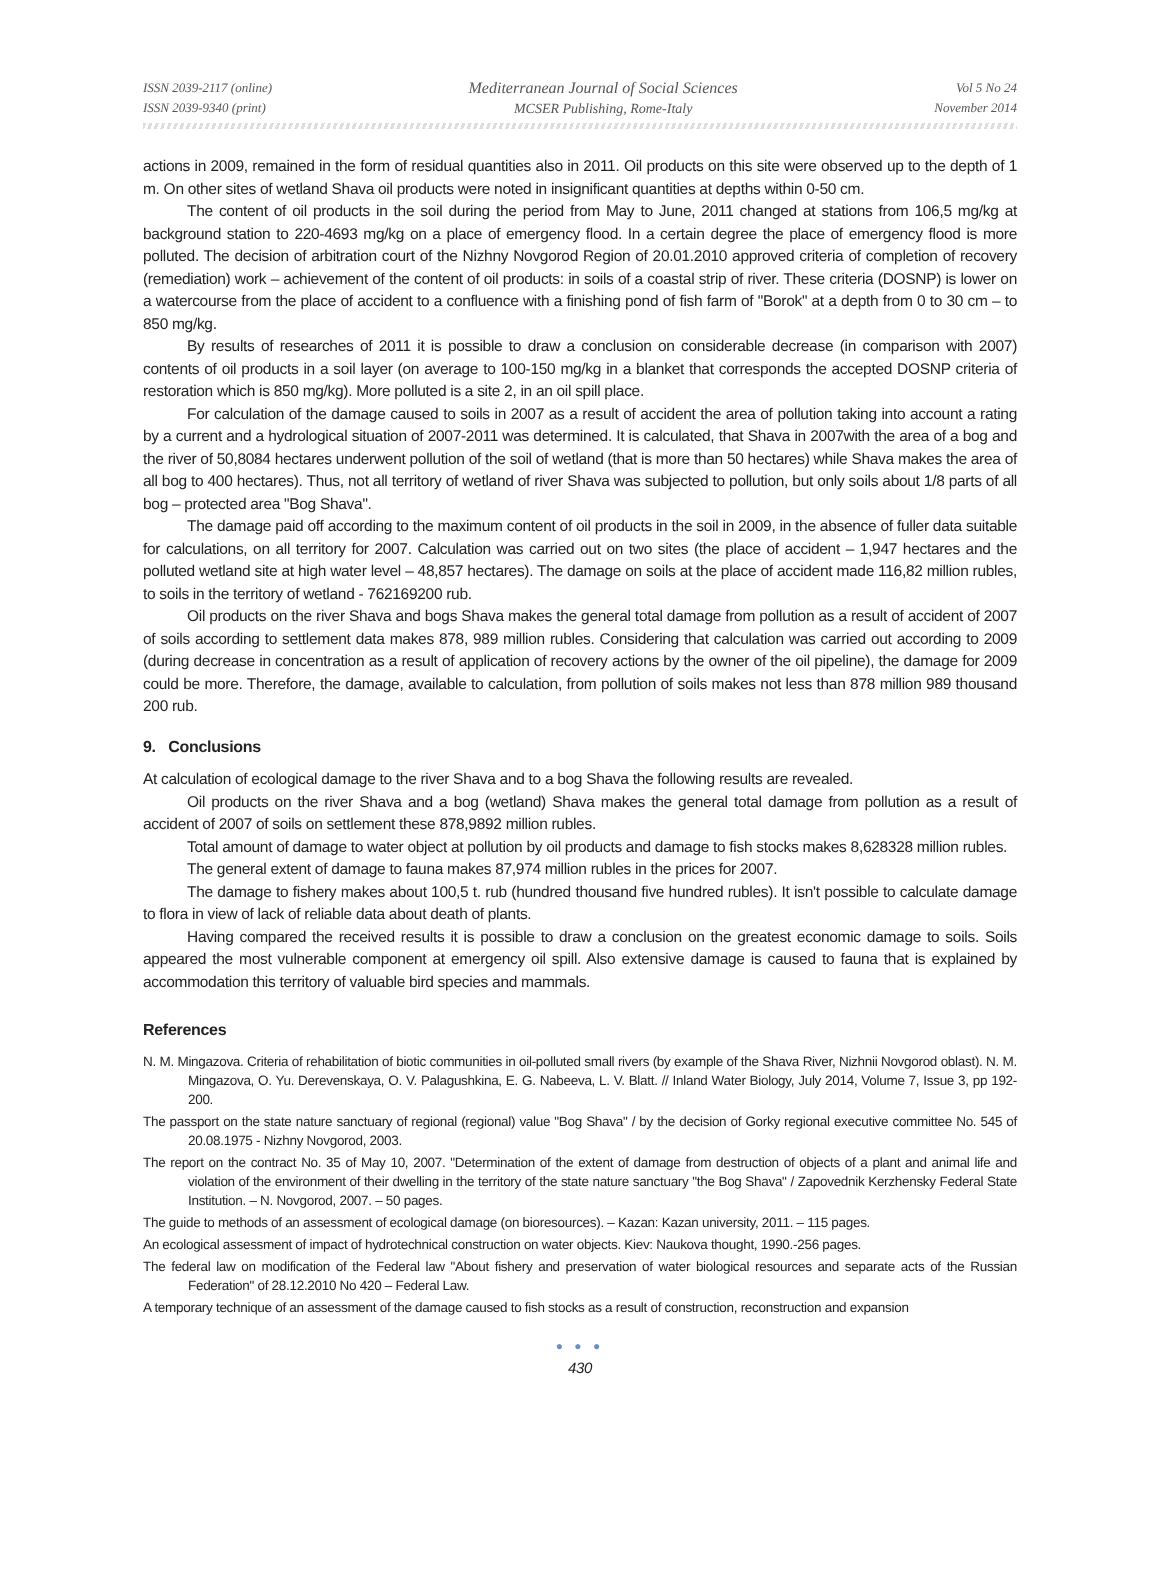ISSN 2039-2117 (online)
ISSN 2039-9340 (print)
Mediterranean Journal of Social Sciences
MCSER Publishing, Rome-Italy
Vol 5 No 24
November 2014
actions in 2009, remained in the form of residual quantities also in 2011. Oil products on this site were observed up to the depth of 1 m. On other sites of wetland Shava oil products were noted in insignificant quantities at depths within 0-50 cm.
The content of oil products in the soil during the period from May to June, 2011 changed at stations from 106,5 mg/kg at background station to 220-4693 mg/kg on a place of emergency flood. In a certain degree the place of emergency flood is more polluted. The decision of arbitration court of the Nizhny Novgorod Region of 20.01.2010 approved criteria of completion of recovery (remediation) work – achievement of the content of oil products: in soils of a coastal strip of river. These criteria (DOSNP) is lower on a watercourse from the place of accident to a confluence with a finishing pond of fish farm of "Borok" at a depth from 0 to 30 cm – to 850 mg/kg.
By results of researches of 2011 it is possible to draw a conclusion on considerable decrease (in comparison with 2007) contents of oil products in a soil layer (on average to 100-150 mg/kg in a blanket that corresponds the accepted DOSNP criteria of restoration which is 850 mg/kg). More polluted is a site 2, in an oil spill place.
For calculation of the damage caused to soils in 2007 as a result of accident the area of pollution taking into account a rating by a current and a hydrological situation of 2007-2011 was determined. It is calculated, that Shava in 2007with the area of a bog and the river of 50,8084 hectares underwent pollution of the soil of wetland (that is more than 50 hectares) while Shava makes the area of all bog to 400 hectares). Thus, not all territory of wetland of river Shava was subjected to pollution, but only soils about 1/8 parts of all bog – protected area "Bog Shava".
The damage paid off according to the maximum content of oil products in the soil in 2009, in the absence of fuller data suitable for calculations, on all territory for 2007. Calculation was carried out on two sites (the place of accident – 1,947 hectares and the polluted wetland site at high water level – 48,857 hectares). The damage on soils at the place of accident made 116,82 million rubles, to soils in the territory of wetland - 762169200 rub.
Oil products on the river Shava and bogs Shava makes the general total damage from pollution as a result of accident of 2007 of soils according to settlement data makes 878, 989 million rubles. Considering that calculation was carried out according to 2009 (during decrease in concentration as a result of application of recovery actions by the owner of the oil pipeline), the damage for 2009 could be more. Therefore, the damage, available to calculation, from pollution of soils makes not less than 878 million 989 thousand 200 rub.
9. Conclusions
At calculation of ecological damage to the river Shava and to a bog Shava the following results are revealed.
Oil products on the river Shava and a bog (wetland) Shava makes the general total damage from pollution as a result of accident of 2007 of soils on settlement these 878,9892 million rubles.
Total amount of damage to water object at pollution by oil products and damage to fish stocks makes 8,628328 million rubles.
The general extent of damage to fauna makes 87,974 million rubles in the prices for 2007.
The damage to fishery makes about 100,5 t. rub (hundred thousand five hundred rubles). It isn't possible to calculate damage to flora in view of lack of reliable data about death of plants.
Having compared the received results it is possible to draw a conclusion on the greatest economic damage to soils. Soils appeared the most vulnerable component at emergency oil spill. Also extensive damage is caused to fauna that is explained by accommodation this territory of valuable bird species and mammals.
References
N. M. Mingazova. Criteria of rehabilitation of biotic communities in oil-polluted small rivers (by example of the Shava River, Nizhnii Novgorod oblast). N. M. Mingazova, O. Yu. Derevenskaya, O. V. Palagushkina, E. G. Nabeeva, L. V. Blatt. // Inland Water Biology, July 2014, Volume 7, Issue 3, pp 192-200.
The passport on the state nature sanctuary of regional (regional) value "Bog Shava" / by the decision of Gorky regional executive committee No. 545 of 20.08.1975 - Nizhny Novgorod, 2003.
The report on the contract No. 35 of May 10, 2007. "Determination of the extent of damage from destruction of objects of a plant and animal life and violation of the environment of their dwelling in the territory of the state nature sanctuary "the Bog Shava" / Zapovednik Kerzhensky Federal State Institution. – N. Novgorod, 2007. – 50 pages.
The guide to methods of an assessment of ecological damage (on bioresources). – Kazan: Kazan university, 2011. – 115 pages.
An ecological assessment of impact of hydrotechnical construction on water objects. Kiev: Naukova thought, 1990.-256 pages.
The federal law on modification of the Federal law "About fishery and preservation of water biological resources and separate acts of the Russian Federation" of 28.12.2010 No 420 – Federal Law.
A temporary technique of an assessment of the damage caused to fish stocks as a result of construction, reconstruction and expansion
● ● ●
430